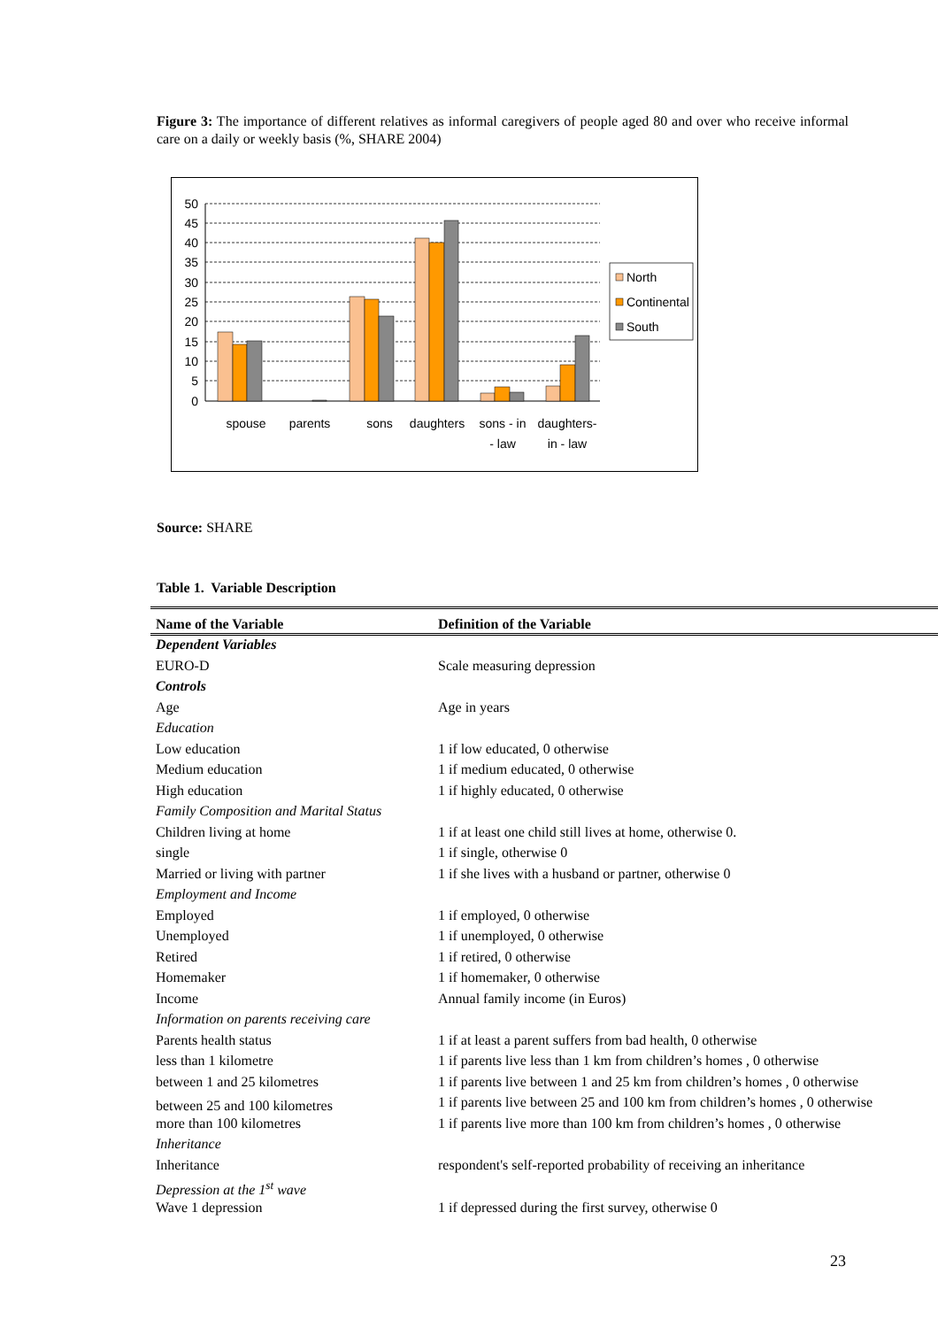Figure 3: The importance of different relatives as informal caregivers of people aged 80 and over who receive informal care on a daily or weekly basis (%, SHARE 2004)
50
45
40
35
30
25
20
15
10
5
0
spouse
parents
sons
daughters
sons - in
- law
daughters-
in - law
North
Continental
South
Source: SHARE
Table 1. Variable Description
| Name of the Variable | Definition of the Variable |
| --- | --- |
| Dependent Variables | |
| EURO-D | Scale measuring depression |
| Controls | |
| Age | Age in years |
| Education | |
| Low education | 1 if low educated, 0 otherwise |
| Medium education | 1 if medium educated, 0 otherwise |
| High education | 1 if highly educated, 0 otherwise |
| Family Composition and Marital Status | |
| Children living at home | 1 if at least one child still lives at home, otherwise 0. |
| single | 1 if single, otherwise 0 |
| Married or living with partner | 1 if she lives with a husband or partner, otherwise 0 |
| Employment and Income | |
| Employed | 1 if employed, 0 otherwise |
| Unemployed | 1 if unemployed, 0 otherwise |
| Retired | 1 if retired, 0 otherwise |
| Homemaker | 1 if homemaker, 0 otherwise |
| Income | Annual family income (in Euros) |
| Information on parents receiving care | |
| Parents health status | 1 if at least a parent suffers from bad health, 0 otherwise |
| less than 1 kilometre | 1 if parents live less than 1 km from children’s homes , 0 otherwise |
| between 1 and 25 kilometres | 1 if parents live between 1 and 25 km from children’s homes , 0 otherwise |
| between 25 and 100 kilometres | 1 if parents live between 25 and 100 km from children’s homes , 0 otherwise |
| more than 100 kilometres | 1 if parents live more than 100 km from children’s homes , 0 otherwise |
| Inheritance | |
| Inheritance | respondent's self-reported probability of receiving an inheritance |
| Depression at the 1<sup>st</sup> wave | |
| Wave 1 depression | 1 if depressed during the first survey, otherwise 0 |
23